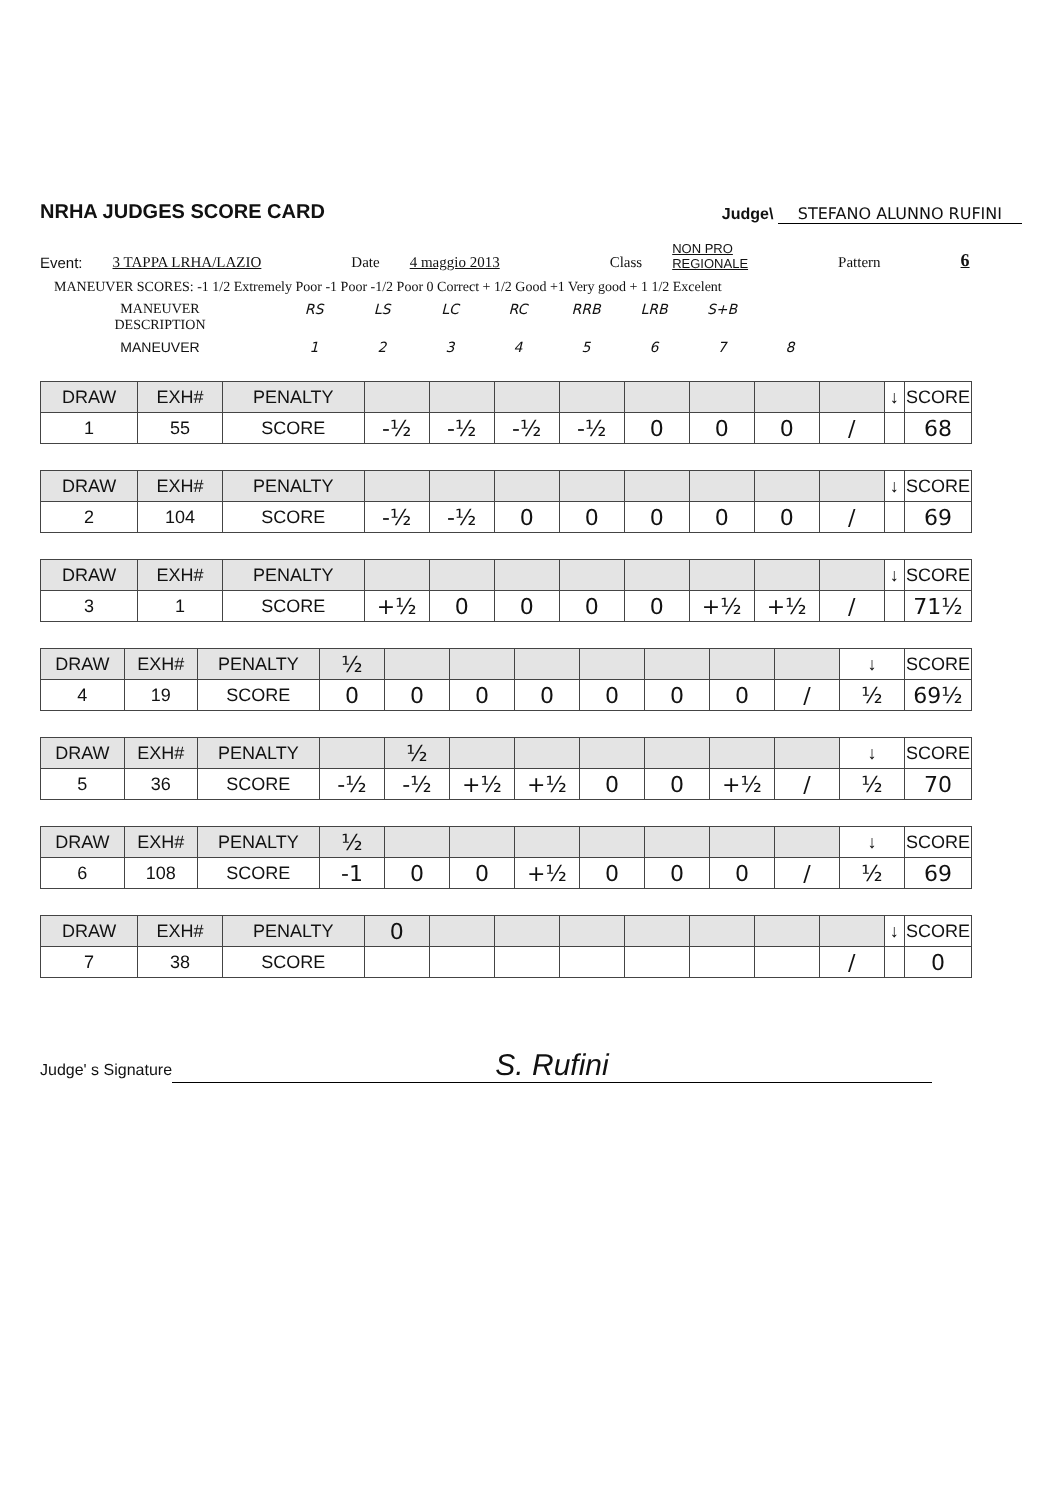NRHA JUDGES SCORE CARD
Judge\ STEFANO ALUNNO RUFINI
Event: 3 TAPPA LRHA/LAZIO Date 4 maggio 2013 Class NON PRO
REGIONALE Pattern 6
MANEUVER SCORES: -1 1/2 Extremely Poor -1 Poor -1/2 Poor 0 Correct + 1/2 Good +1 Very good + 1 1/2 Excelent
MANEUVER
DESCRIPTION
RS LS LC RC RRB LRB S+B
MANEUVER 1 2 3 4 5 6 7 8
| DRAW | EXH# | PENALTY | | | | | | | | | ↓ | SCORE |
| 1 | 55 | SCORE | -½ | -½ | -½ | -½ | 0 | 0 | 0 | / | | 68 |
| DRAW | EXH# | PENALTY | | | | | | | | | ↓ | SCORE |
| 2 | 104 | SCORE | -½ | -½ | 0 | 0 | 0 | 0 | 0 | / | | 69 |
| DRAW | EXH# | PENALTY | | | | | | | | | ↓ | SCORE |
| 3 | 1 | SCORE | +½ | 0 | 0 | 0 | 0 | +½ | +½ | / | | 71½ |
| DRAW | EXH# | PENALTY | ½ | | | | | | | | ↓ | SCORE |
| 4 | 19 | SCORE | 0 | 0 | 0 | 0 | 0 | 0 | 0 | / | ½ | 69½ |
| DRAW | EXH# | PENALTY | | ½ | | | | | | | ↓ | SCORE |
| 5 | 36 | SCORE | -½ | -½ | +½ | +½ | 0 | 0 | +½ | / | ½ | 70 |
| DRAW | EXH# | PENALTY | ½ | | | | | | | | ↓ | SCORE |
| 6 | 108 | SCORE | -1 | 0 | 0 | +½ | 0 | 0 | 0 | / | ½ | 69 |
| DRAW | EXH# | PENALTY | 0 | | | | | | | | ↓ | SCORE |
| 7 | 38 | SCORE | | | | | | | | / | | 0 |
Judge' s Signature S. Rufini